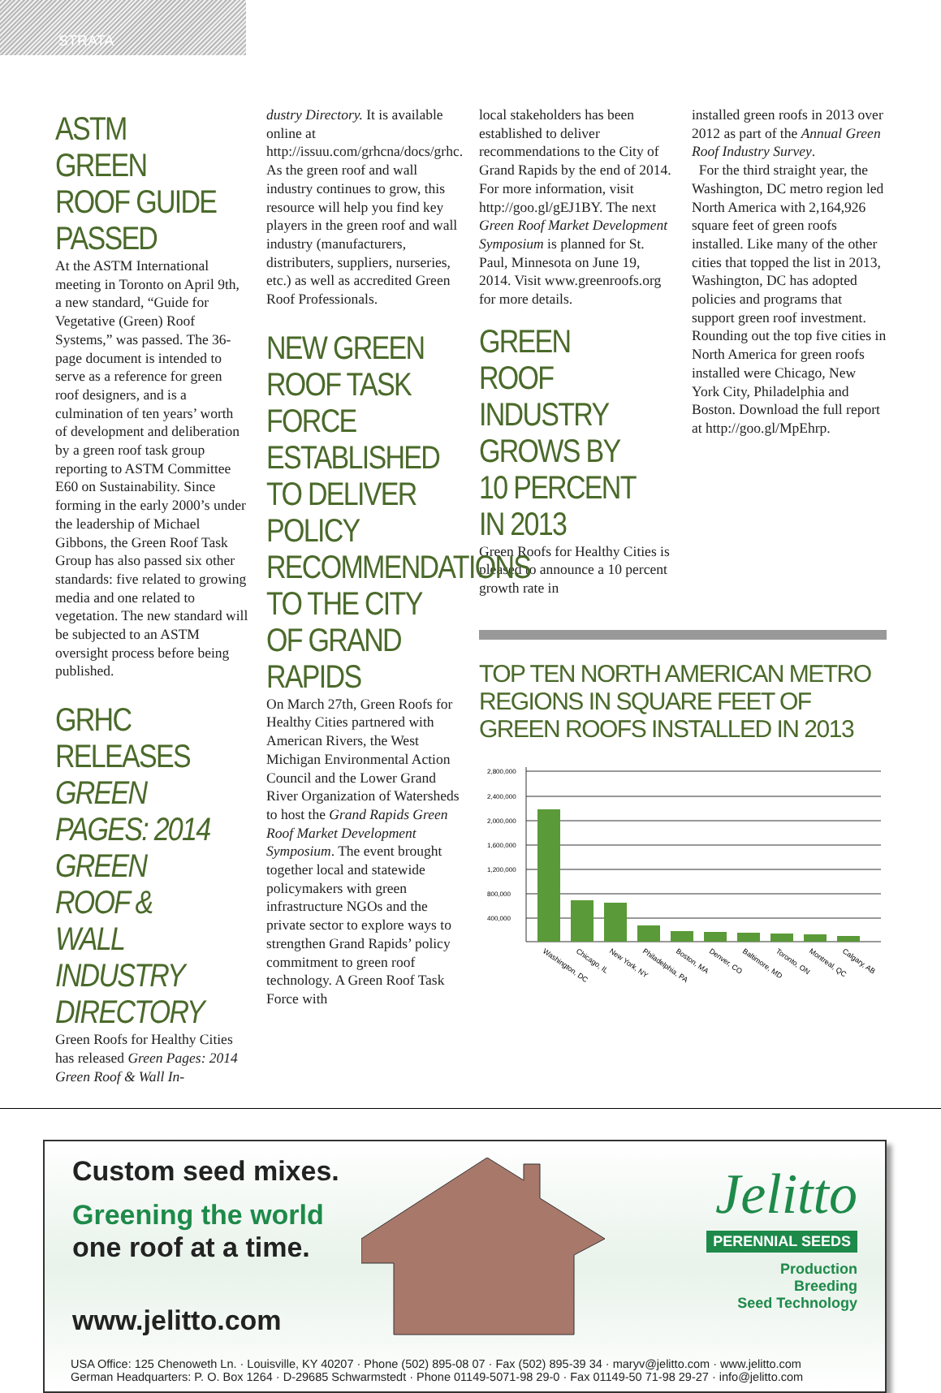STRATA
ASTM GREEN ROOF GUIDE PASSED
At the ASTM International meeting in Toronto on April 9th, a new standard, “Guide for Vegetative (Green) Roof Systems,” was passed. The 36-page document is intended to serve as a reference for green roof designers, and is a culmination of ten years’ worth of development and deliberation by a green roof task group reporting to ASTM Committee E60 on Sustainability. Since forming in the early 2000’s under the leadership of Michael Gibbons, the Green Roof Task Group has also passed six other standards: five related to growing media and one related to vegetation. The new standard will be subjected to an ASTM oversight process before being published.
GRHC RELEASES GREEN PAGES: 2014 GREEN ROOF & WALL INDUSTRY DIRECTORY
Green Roofs for Healthy Cities has released Green Pages: 2014 Green Roof & Wall In-
dustry Directory. It is available online at http://issuu.com/grhcna/docs/grhc. As the green roof and wall industry continues to grow, this resource will help you find key players in the green roof and wall industry (manufacturers, distributers, suppliers, nurseries, etc.) as well as accredited Green Roof Professionals.
NEW GREEN ROOF TASK FORCE ESTABLISHED TO DELIVER POLICY RECOMMENDATIONS TO THE CITY OF GRAND RAPIDS
On March 27th, Green Roofs for Healthy Cities partnered with American Rivers, the West Michigan Environmental Action Council and the Lower Grand River Organization of Watersheds to host the Grand Rapids Green Roof Market Development Symposium. The event brought together local and statewide policymakers with green infrastructure NGOs and the private sector to explore ways to strengthen Grand Rapids’ policy commitment to green roof technology. A Green Roof Task Force with
local stakeholders has been established to deliver recommendations to the City of Grand Rapids by the end of 2014. For more information, visit http://goo.gl/gEJ1BY. The next Green Roof Market Development Symposium is planned for St. Paul, Minnesota on June 19, 2014. Visit www.greenroofs.org for more details.
GREEN ROOF INDUSTRY GROWS BY 10 PERCENT IN 2013
Green Roofs for Healthy Cities is pleased to announce a 10 percent growth rate in
installed green roofs in 2013 over 2012 as part of the Annual Green Roof Industry Survey.
For the third straight year, the Washington, DC metro region led North America with 2,164,926 square feet of green roofs installed. Like many of the other cities that topped the list in 2013, Washington, DC has adopted policies and programs that support green roof investment. Rounding out the top five cities in North America for green roofs installed were Chicago, New York City, Philadelphia and Boston. Download the full report at http://goo.gl/MpEhrp.
TOP TEN NORTH AMERICAN METRO REGIONS IN SQUARE FEET OF GREEN ROOFS INSTALLED IN 2013
2,800,000
2,400,000
2,000,000
1,600,000
1,200,000
800,000
400,000
Washington, DC
Chicago, IL
New York, NY
Philadelphia, PA
Boston, MA
Denver, CO
Baltimore, MD
Toronto, ON
Montreal, QC
Calgary, AB
Custom seed mixes.
Greening the world
one roof at a time.
www.jelitto.com
Jelitto
PERENNIAL SEEDS
Production
Breeding
Seed Technology
USA Office: 125 Chenoweth Ln. · Louisville, KY 40207 · Phone (502) 895-08 07 · Fax (502) 895-39 34 · maryv@jelitto.com · www.jelitto.com
German Headquarters: P. O. Box 1264 · D-29685 Schwarmstedt · Phone 01149-5071-98 29-0 · Fax 01149-50 71-98 29-27 · info@jelitto.com